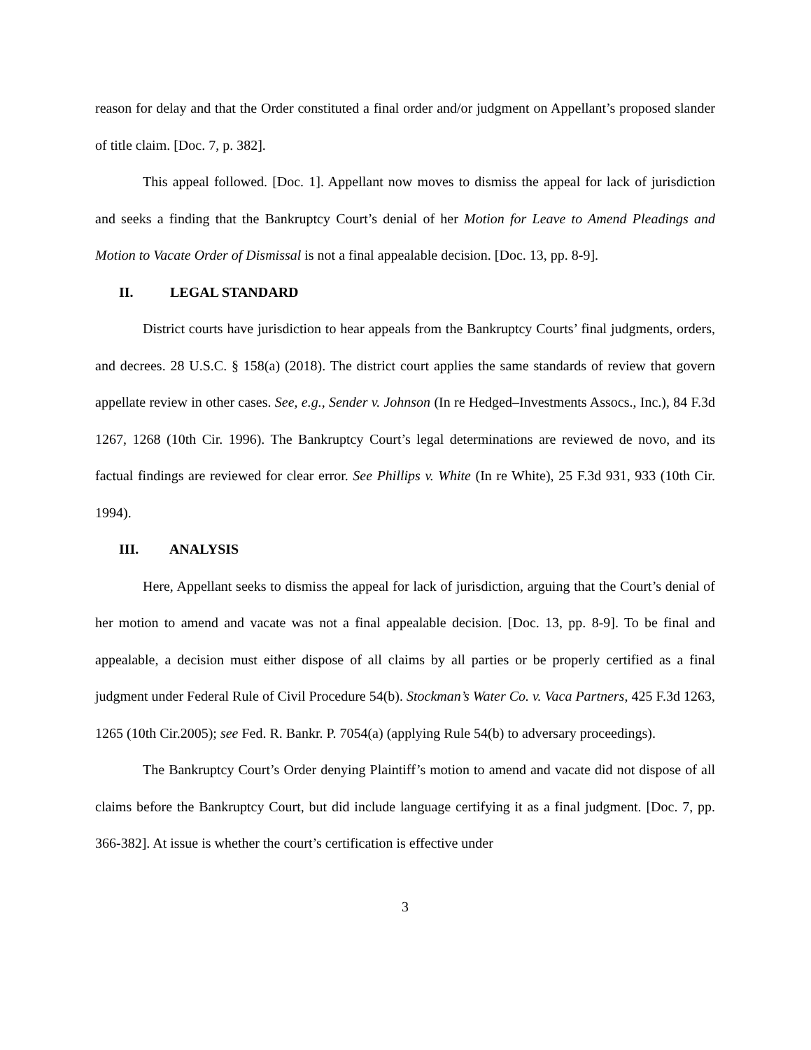reason for delay and that the Order constituted a final order and/or judgment on Appellant’s proposed slander of title claim. [Doc. 7, p. 382].
This appeal followed. [Doc. 1]. Appellant now moves to dismiss the appeal for lack of jurisdiction and seeks a finding that the Bankruptcy Court’s denial of her Motion for Leave to Amend Pleadings and Motion to Vacate Order of Dismissal is not a final appealable decision. [Doc. 13, pp. 8-9].
II. LEGAL STANDARD
District courts have jurisdiction to hear appeals from the Bankruptcy Courts’ final judgments, orders, and decrees. 28 U.S.C. § 158(a) (2018). The district court applies the same standards of review that govern appellate review in other cases. See, e.g., Sender v. Johnson (In re Hedged–Investments Assocs., Inc.), 84 F.3d 1267, 1268 (10th Cir. 1996). The Bankruptcy Court’s legal determinations are reviewed de novo, and its factual findings are reviewed for clear error. See Phillips v. White (In re White), 25 F.3d 931, 933 (10th Cir. 1994).
III. ANALYSIS
Here, Appellant seeks to dismiss the appeal for lack of jurisdiction, arguing that the Court’s denial of her motion to amend and vacate was not a final appealable decision. [Doc. 13, pp. 8-9]. To be final and appealable, a decision must either dispose of all claims by all parties or be properly certified as a final judgment under Federal Rule of Civil Procedure 54(b). Stockman’s Water Co. v. Vaca Partners, 425 F.3d 1263, 1265 (10th Cir.2005); see Fed. R. Bankr. P. 7054(a) (applying Rule 54(b) to adversary proceedings).
The Bankruptcy Court’s Order denying Plaintiff’s motion to amend and vacate did not dispose of all claims before the Bankruptcy Court, but did include language certifying it as a final judgment. [Doc. 7, pp. 366-382]. At issue is whether the court’s certification is effective under
3